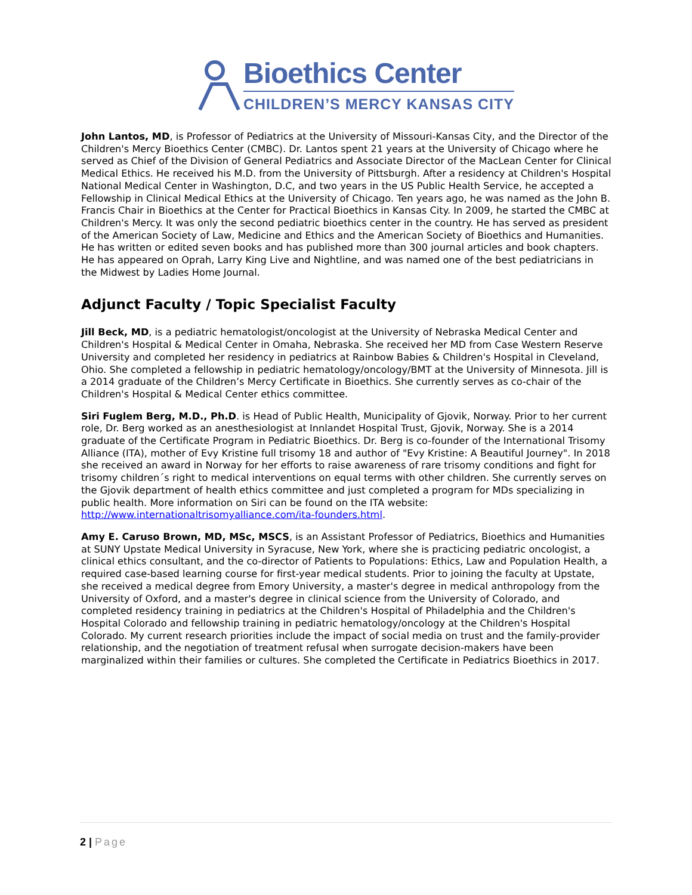Bioethics Center
CHILDREN’S MERCY KANSAS CITY
John Lantos, MD, is Professor of Pediatrics at the University of Missouri-Kansas City, and the Director of the Children's Mercy Bioethics Center (CMBC). Dr. Lantos spent 21 years at the University of Chicago where he served as Chief of the Division of General Pediatrics and Associate Director of the MacLean Center for Clinical Medical Ethics. He received his M.D. from the University of Pittsburgh. After a residency at Children's Hospital National Medical Center in Washington, D.C, and two years in the US Public Health Service, he accepted a Fellowship in Clinical Medical Ethics at the University of Chicago. Ten years ago, he was named as the John B. Francis Chair in Bioethics at the Center for Practical Bioethics in Kansas City. In 2009, he started the CMBC at Children's Mercy. It was only the second pediatric bioethics center in the country. He has served as president of the American Society of Law, Medicine and Ethics and the American Society of Bioethics and Humanities. He has written or edited seven books and has published more than 300 journal articles and book chapters. He has appeared on Oprah, Larry King Live and Nightline, and was named one of the best pediatricians in the Midwest by Ladies Home Journal.
Adjunct Faculty / Topic Specialist Faculty
Jill Beck, MD, is a pediatric hematologist/oncologist at the University of Nebraska Medical Center and Children's Hospital & Medical Center in Omaha, Nebraska. She received her MD from Case Western Reserve University and completed her residency in pediatrics at Rainbow Babies & Children's Hospital in Cleveland, Ohio. She completed a fellowship in pediatric hematology/oncology/BMT at the University of Minnesota. Jill is a 2014 graduate of the Children’s Mercy Certificate in Bioethics. She currently serves as co-chair of the Children's Hospital & Medical Center ethics committee.
Siri Fuglem Berg, M.D., Ph.D. is Head of Public Health, Municipality of Gjovik, Norway. Prior to her current role, Dr. Berg worked as an anesthesiologist at Innlandet Hospital Trust, Gjovik, Norway. She is a 2014 graduate of the Certificate Program in Pediatric Bioethics. Dr. Berg is co-founder of the International Trisomy Alliance (ITA), mother of Evy Kristine full trisomy 18 and author of "Evy Kristine: A Beautiful Journey". In 2018 she received an award in Norway for her efforts to raise awareness of rare trisomy conditions and fight for trisomy children´s right to medical interventions on equal terms with other children. She currently serves on the Gjovik department of health ethics committee and just completed a program for MDs specializing in public health. More information on Siri can be found on the ITA website: http://www.internationaltrisomyalliance.com/ita-founders.html.
Amy E. Caruso Brown, MD, MSc, MSCS, is an Assistant Professor of Pediatrics, Bioethics and Humanities at SUNY Upstate Medical University in Syracuse, New York, where she is practicing pediatric oncologist, a clinical ethics consultant, and the co-director of Patients to Populations: Ethics, Law and Population Health, a required case-based learning course for first-year medical students. Prior to joining the faculty at Upstate, she received a medical degree from Emory University, a master's degree in medical anthropology from the University of Oxford, and a master's degree in clinical science from the University of Colorado, and completed residency training in pediatrics at the Children's Hospital of Philadelphia and the Children's Hospital Colorado and fellowship training in pediatric hematology/oncology at the Children's Hospital Colorado. My current research priorities include the impact of social media on trust and the family-provider relationship, and the negotiation of treatment refusal when surrogate decision-makers have been marginalized within their families or cultures. She completed the Certificate in Pediatrics Bioethics in 2017.
2 | Page